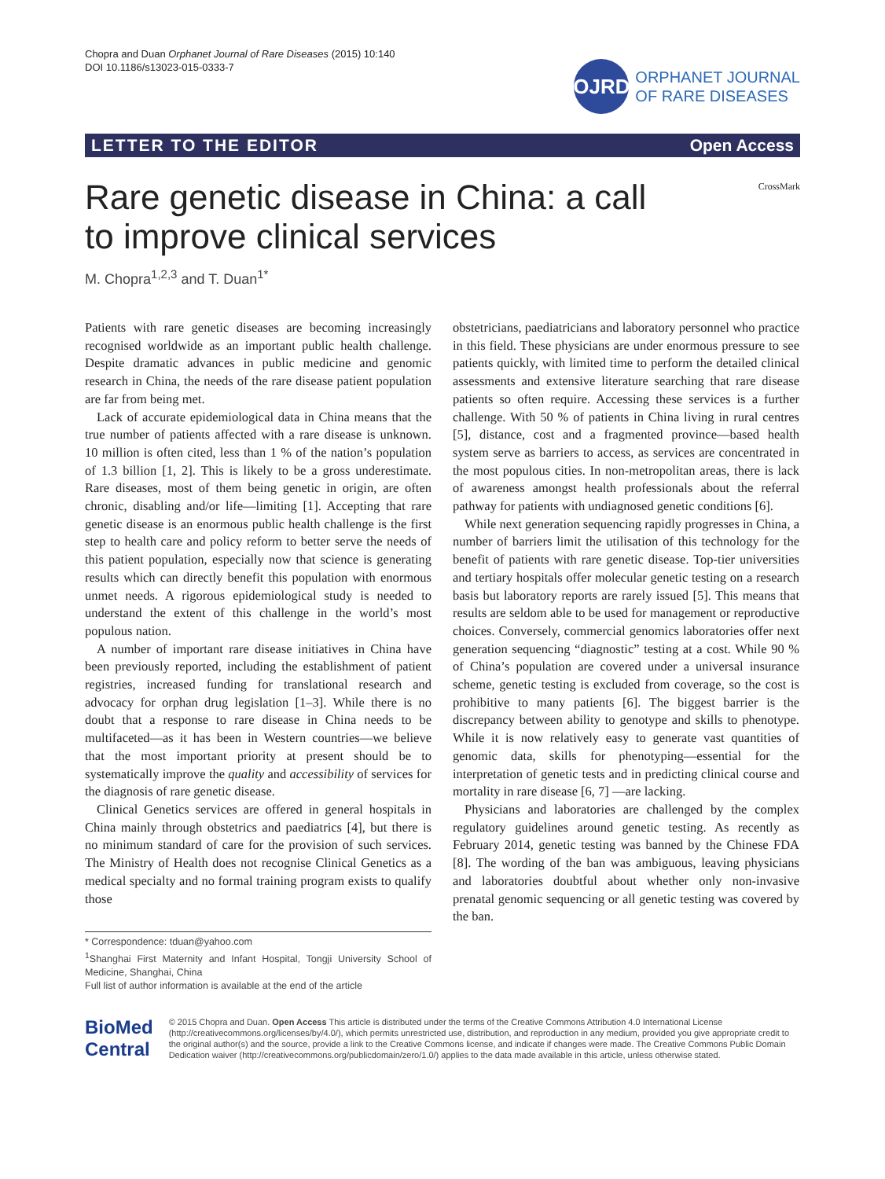Chopra and Duan Orphanet Journal of Rare Diseases (2015) 10:140
DOI 10.1186/s13023-015-0333-7
OJRD
ORPHANET JOURNAL
OF RARE DISEASES
LETTER TO THE EDITOR Open Access
Rare genetic disease in China: a call to improve clinical services
CrossMark
M. Chopra<sup>1,2,3</sup> and T. Duan<sup>1*</sup>
Patients with rare genetic diseases are becoming increasingly recognised worldwide as an important public health challenge. Despite dramatic advances in public medicine and genomic research in China, the needs of the rare disease patient population are far from being met.
Lack of accurate epidemiological data in China means that the true number of patients affected with a rare disease is unknown. 10 million is often cited, less than 1 % of the nation’s population of 1.3 billion [1, 2]. This is likely to be a gross underestimate. Rare diseases, most of them being genetic in origin, are often chronic, disabling and/or life—limiting [1]. Accepting that rare genetic disease is an enormous public health challenge is the first step to health care and policy reform to better serve the needs of this patient population, especially now that science is generating results which can directly benefit this population with enormous unmet needs. A rigorous epidemiological study is needed to understand the extent of this challenge in the world’s most populous nation.
A number of important rare disease initiatives in China have been previously reported, including the establishment of patient registries, increased funding for translational research and advocacy for orphan drug legislation [1–3]. While there is no doubt that a response to rare disease in China needs to be multifaceted—as it has been in Western countries—we believe that the most important priority at present should be to systematically improve the quality and accessibility of services for the diagnosis of rare genetic disease.
Clinical Genetics services are offered in general hospitals in China mainly through obstetrics and paediatrics [4], but there is no minimum standard of care for the provision of such services. The Ministry of Health does not recognise Clinical Genetics as a medical specialty and no formal training program exists to qualify those
* Correspondence: tduan@yahoo.com
<sup>1</sup> Shanghai First Maternity and Infant Hospital, Tongji University School of Medicine, Shanghai, China
Full list of author information is available at the end of the article
obstetricians, paediatricians and laboratory personnel who practice in this field. These physicians are under enormous pressure to see patients quickly, with limited time to perform the detailed clinical assessments and extensive literature searching that rare disease patients so often require. Accessing these services is a further challenge. With 50 % of patients in China living in rural centres [5], distance, cost and a fragmented province—based health system serve as barriers to access, as services are concentrated in the most populous cities. In non-metropolitan areas, there is lack of awareness amongst health professionals about the referral pathway for patients with undiagnosed genetic conditions [6].
While next generation sequencing rapidly progresses in China, a number of barriers limit the utilisation of this technology for the benefit of patients with rare genetic disease. Top-tier universities and tertiary hospitals offer molecular genetic testing on a research basis but laboratory reports are rarely issued [5]. This means that results are seldom able to be used for management or reproductive choices. Conversely, commercial genomics laboratories offer next generation sequencing “diagnostic” testing at a cost. While 90 % of China’s population are covered under a universal insurance scheme, genetic testing is excluded from coverage, so the cost is prohibitive to many patients [6]. The biggest barrier is the discrepancy between ability to genotype and skills to phenotype. While it is now relatively easy to generate vast quantities of genomic data, skills for phenotyping—essential for the interpretation of genetic tests and in predicting clinical course and mortality in rare disease [6, 7] —are lacking.
Physicians and laboratories are challenged by the complex regulatory guidelines around genetic testing. As recently as February 2014, genetic testing was banned by the Chinese FDA [8]. The wording of the ban was ambiguous, leaving physicians and laboratories doubtful about whether only non-invasive prenatal genomic sequencing or all genetic testing was covered by the ban.
BioMed Central
© 2015 Chopra and Duan. Open Access This article is distributed under the terms of the Creative Commons Attribution 4.0 International License (http://creativecommons.org/licenses/by/4.0/), which permits unrestricted use, distribution, and reproduction in any medium, provided you give appropriate credit to the original author(s) and the source, provide a link to the Creative Commons license, and indicate if changes were made. The Creative Commons Public Domain Dedication waiver (http://creativecommons.org/publicdomain/zero/1.0/) applies to the data made available in this article, unless otherwise stated.